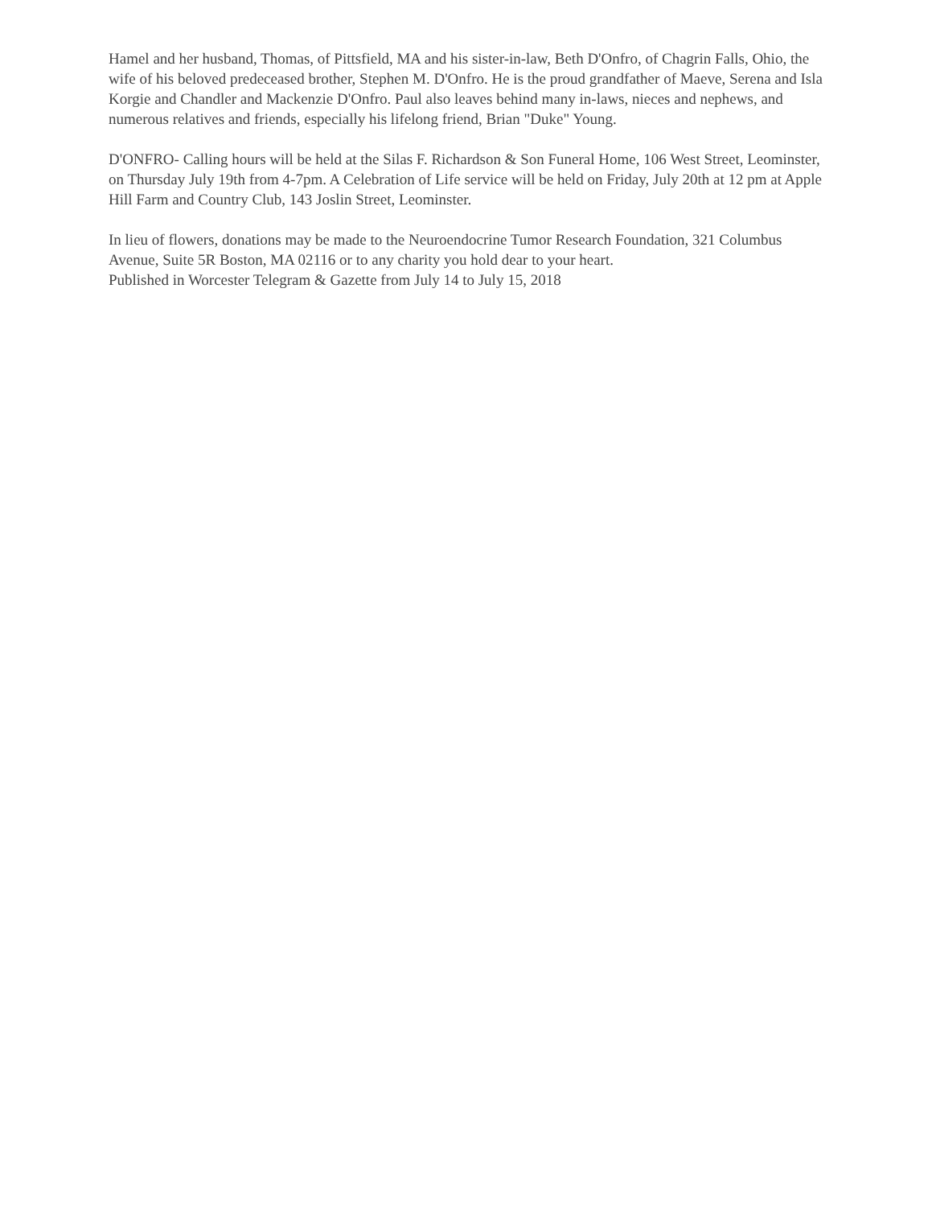Hamel and her husband, Thomas, of Pittsfield, MA and his sister-in-law, Beth D'Onfro, of Chagrin Falls, Ohio, the wife of his beloved predeceased brother, Stephen M. D'Onfro. He is the proud grandfather of Maeve, Serena and Isla Korgie and Chandler and Mackenzie D'Onfro. Paul also leaves behind many in-laws, nieces and nephews, and numerous relatives and friends, especially his lifelong friend, Brian "Duke" Young.
D'ONFRO- Calling hours will be held at the Silas F. Richardson & Son Funeral Home, 106 West Street, Leominster, on Thursday July 19th from 4-7pm. A Celebration of Life service will be held on Friday, July 20th at 12 pm at Apple Hill Farm and Country Club, 143 Joslin Street, Leominster.
In lieu of flowers, donations may be made to the Neuroendocrine Tumor Research Foundation, 321 Columbus Avenue, Suite 5R Boston, MA 02116 or to any charity you hold dear to your heart.
Published in Worcester Telegram & Gazette from July 14 to July 15, 2018